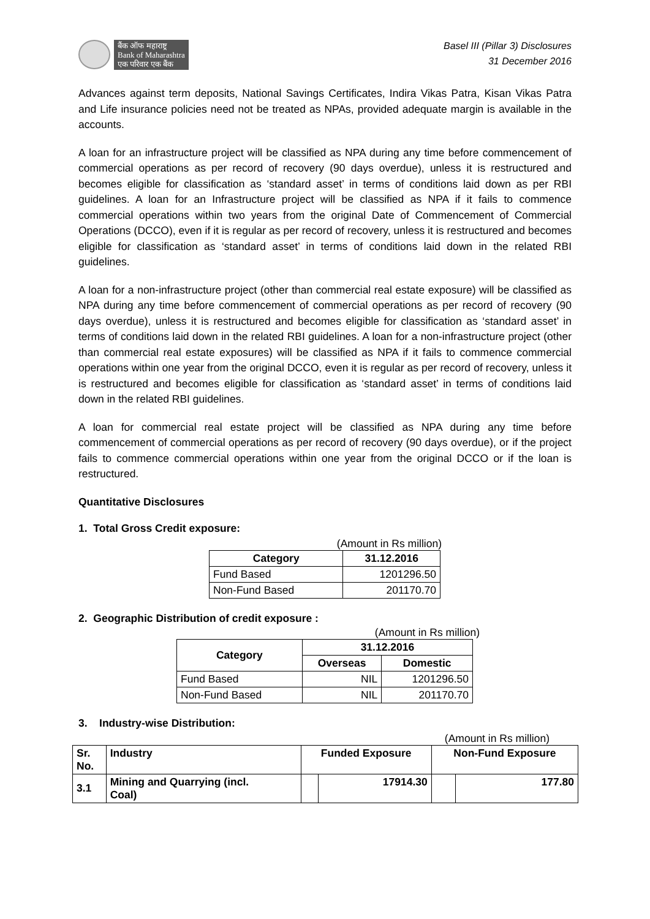बैंक ऑफ महाराष्ट्र
Bank of Maharashtra
एक परिवार एक बैंक
Basel III (Pillar 3) Disclosures
31 December 2016
Advances against term deposits, National Savings Certificates, Indira Vikas Patra, Kisan Vikas Patra and Life insurance policies need not be treated as NPAs, provided adequate margin is available in the accounts.
A loan for an infrastructure project will be classified as NPA during any time before commencement of commercial operations as per record of recovery (90 days overdue), unless it is restructured and becomes eligible for classification as ‘standard asset’ in terms of conditions laid down as per RBI guidelines. A loan for an Infrastructure project will be classified as NPA if it fails to commence commercial operations within two years from the original Date of Commencement of Commercial Operations (DCCO), even if it is regular as per record of recovery, unless it is restructured and becomes eligible for classification as ‘standard asset’ in terms of conditions laid down in the related RBI guidelines.
A loan for a non-infrastructure project (other than commercial real estate exposure) will be classified as NPA during any time before commencement of commercial operations as per record of recovery (90 days overdue), unless it is restructured and becomes eligible for classification as ‘standard asset’ in terms of conditions laid down in the related RBI guidelines. A loan for a non-infrastructure project (other than commercial real estate exposures) will be classified as NPA if it fails to commence commercial operations within one year from the original DCCO, even it is regular as per record of recovery, unless it is restructured and becomes eligible for classification as ‘standard asset’ in terms of conditions laid down in the related RBI guidelines.
A loan for commercial real estate project will be classified as NPA during any time before commencement of commercial operations as per record of recovery (90 days overdue), or if the project fails to commence commercial operations within one year from the original DCCO or if the loan is restructured.
Quantitative Disclosures
1. Total Gross Credit exposure:
(Amount in Rs million)
| Category | 31.12.2016 |
| --- | --- |
| Fund Based | 1201296.50 |
| Non-Fund Based | 201170.70 |
2. Geographic Distribution of credit exposure :
(Amount in Rs million)
| Category | 31.12.2016 | |
| --- | --- | --- |
| | Overseas | Domestic |
| Fund Based | NIL | 1201296.50 |
| Non-Fund Based | NIL | 201170.70 |
3. Industry-wise Distribution:
(Amount in Rs million)
| Sr. No. | Industry | Funded Exposure | | Non-Fund Exposure | |
| --- | --- | --- | --- | --- | --- |
| 3.1 | Mining and Quarrying (incl. Coal) | | 17914.30 | | 177.80 |